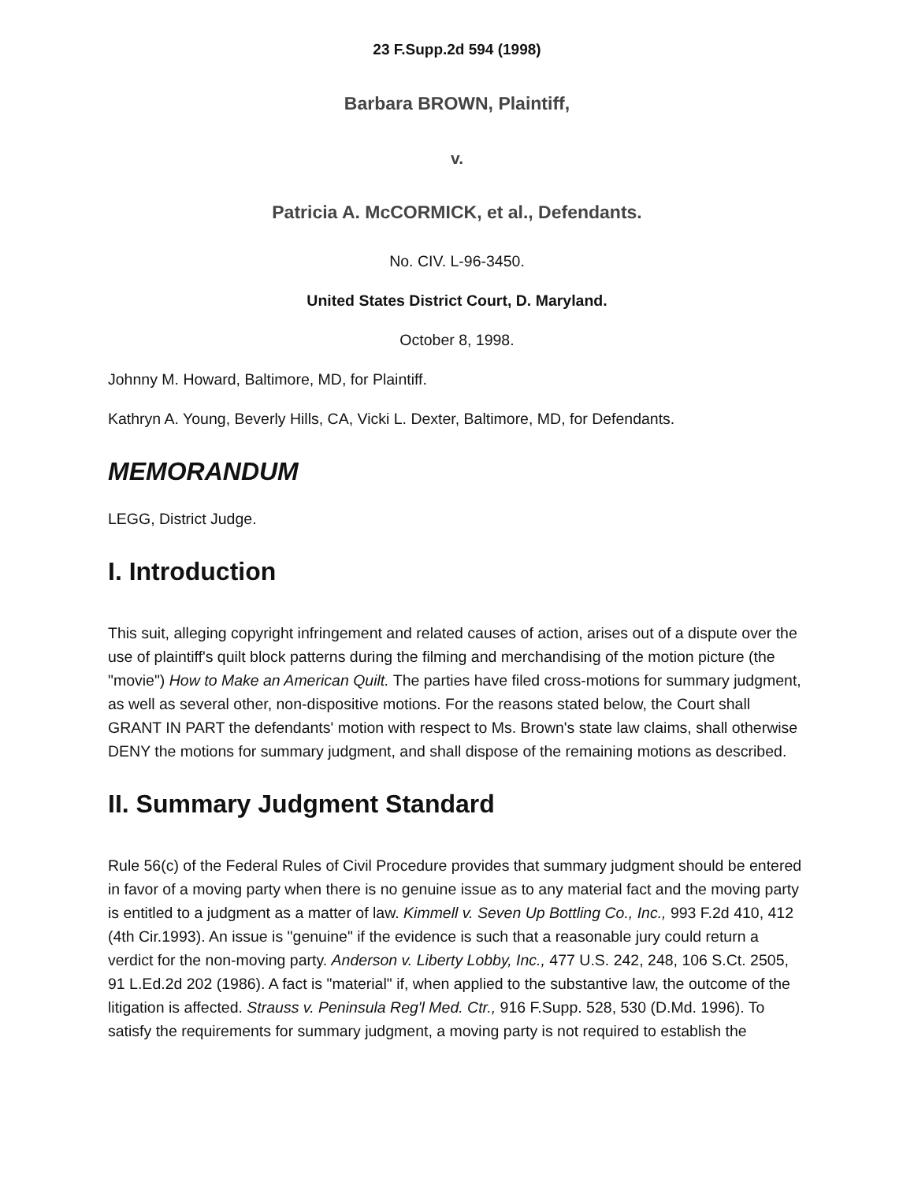23 F.Supp.2d 594 (1998)
Barbara BROWN, Plaintiff,
v.
Patricia A. McCORMICK, et al., Defendants.
No. CIV. L-96-3450.
United States District Court, D. Maryland.
October 8, 1998.
Johnny M. Howard, Baltimore, MD, for Plaintiff.
Kathryn A. Young, Beverly Hills, CA, Vicki L. Dexter, Baltimore, MD, for Defendants.
MEMORANDUM
LEGG, District Judge.
I. Introduction
This suit, alleging copyright infringement and related causes of action, arises out of a dispute over the use of plaintiff's quilt block patterns during the filming and merchandising of the motion picture (the "movie") How to Make an American Quilt. The parties have filed cross-motions for summary judgment, as well as several other, non-dispositive motions. For the reasons stated below, the Court shall GRANT IN PART the defendants' motion with respect to Ms. Brown's state law claims, shall otherwise DENY the motions for summary judgment, and shall dispose of the remaining motions as described.
II. Summary Judgment Standard
Rule 56(c) of the Federal Rules of Civil Procedure provides that summary judgment should be entered in favor of a moving party when there is no genuine issue as to any material fact and the moving party is entitled to a judgment as a matter of law. Kimmell v. Seven Up Bottling Co., Inc., 993 F.2d 410, 412 (4th Cir.1993). An issue is "genuine" if the evidence is such that a reasonable jury could return a verdict for the non-moving party. Anderson v. Liberty Lobby, Inc., 477 U.S. 242, 248, 106 S.Ct. 2505, 91 L.Ed.2d 202 (1986). A fact is "material" if, when applied to the substantive law, the outcome of the litigation is affected. Strauss v. Peninsula Reg'l Med. Ctr., 916 F.Supp. 528, 530 (D.Md. 1996). To satisfy the requirements for summary judgment, a moving party is not required to establish the